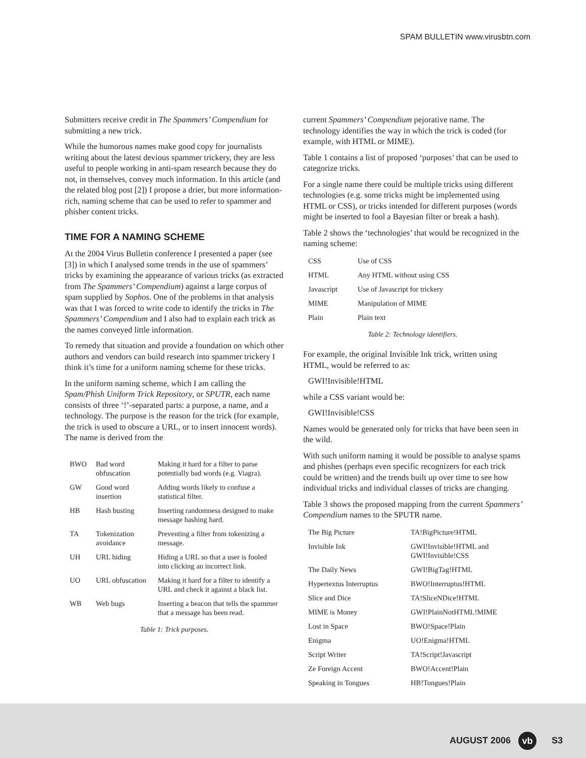SPAM BULLETIN www.virusbtn.com
Submitters receive credit in The Spammers’ Compendium for submitting a new trick.
While the humorous names make good copy for journalists writing about the latest devious spammer trickery, they are less useful to people working in anti-spam research because they do not, in themselves, convey much information. In this article (and the related blog post [2]) I propose a drier, but more information-rich, naming scheme that can be used to refer to spammer and phisher content tricks.
TIME FOR A NAMING SCHEME
At the 2004 Virus Bulletin conference I presented a paper (see [3]) in which I analysed some trends in the use of spammers’ tricks by examining the appearance of various tricks (as extracted from The Spammers’ Compendium) against a large corpus of spam supplied by Sophos. One of the problems in that analysis was that I was forced to write code to identify the tricks in The Spammers’ Compendium and I also had to explain each trick as the names conveyed little information.
To remedy that situation and provide a foundation on which other authors and vendors can build research into spammer trickery I think it’s time for a uniform naming scheme for these tricks.
In the uniform naming scheme, which I am calling the Spam/Phish Uniform Trick Repository, or SPUTR, each name consists of three ‘!’-separated parts: a purpose, a name, and a technology. The purpose is the reason for the trick (for example, the trick is used to obscure a URL, or to insert innocent words). The name is derived from the
| BWO | Bad word obfuscation | Making it hard for a filter to parse potentially bad words (e.g. Viagra). |
| GW | Good word insertion | Adding words likely to confuse a statistical filter. |
| HB | Hash busting | Inserting randomness designed to make message hashing hard. |
| TA | Tokenization avoidance | Preventing a filter from tokenizing a message. |
| UH | URL hiding | Hiding a URL so that a user is fooled into clicking an incorrect link. |
| UO | URL obfuscation | Making it hard for a filter to identify a URL and check it against a black list. |
| WB | Web bugs | Inserting a beacon that tells the spammer that a message has been read. |
Table 1: Trick purposes.
current Spammers’ Compendium pejorative name. The technology identifies the way in which the trick is coded (for example, with HTML or MIME).
Table 1 contains a list of proposed ‘purposes’ that can be used to categorize tricks.
For a single name there could be multiple tricks using different technologies (e.g. some tricks might be implemented using HTML or CSS), or tricks intended for different purposes (words might be inserted to fool a Bayesian filter or break a hash).
Table 2 shows the ‘technologies’ that would be recognized in the naming scheme:
| CSS | Use of CSS |
| HTML | Any HTML without using CSS |
| Javascript | Use of Javascript for trickery |
| MIME | Manipulation of MIME |
| Plain | Plain text |
Table 2: Technology identifiers.
For example, the original Invisible Ink trick, written using HTML, would be referred to as:
GWI!Invisible!HTML
while a CSS variant would be:
GWI!Invisible!CSS
Names would be generated only for tricks that have been seen in the wild.
With such uniform naming it would be possible to analyse spams and phishes (perhaps even specific recognizers for each trick could be written) and the trends built up over time to see how individual tricks and individual classes of tricks are changing.
Table 3 shows the proposed mapping from the current Spammers’ Compendium names to the SPUTR name.
| The Big Picture | TA!BigPicture!HTML |
| Invisible Ink | GWI!Invisible!HTML and GWI!Invisible!CSS |
| The Daily News | GWI!BigTag!HTML |
| Hypertextus Interruptus | BWO!Interruptus!HTML |
| Slice and Dice | TA!SliceNDice!HTML |
| MIME is Money | GWI!PlainNotHTML!MIME |
| Lost in Space | BWO!Space!Plain |
| Enigma | UO!Enigma!HTML |
| Script Writer | TA!Script!Javascript |
| Ze Foreign Accent | BWO!Accent!Plain |
| Speaking in Tongues | HB!Tongues!Plain |
AUGUST 2006 vb S3